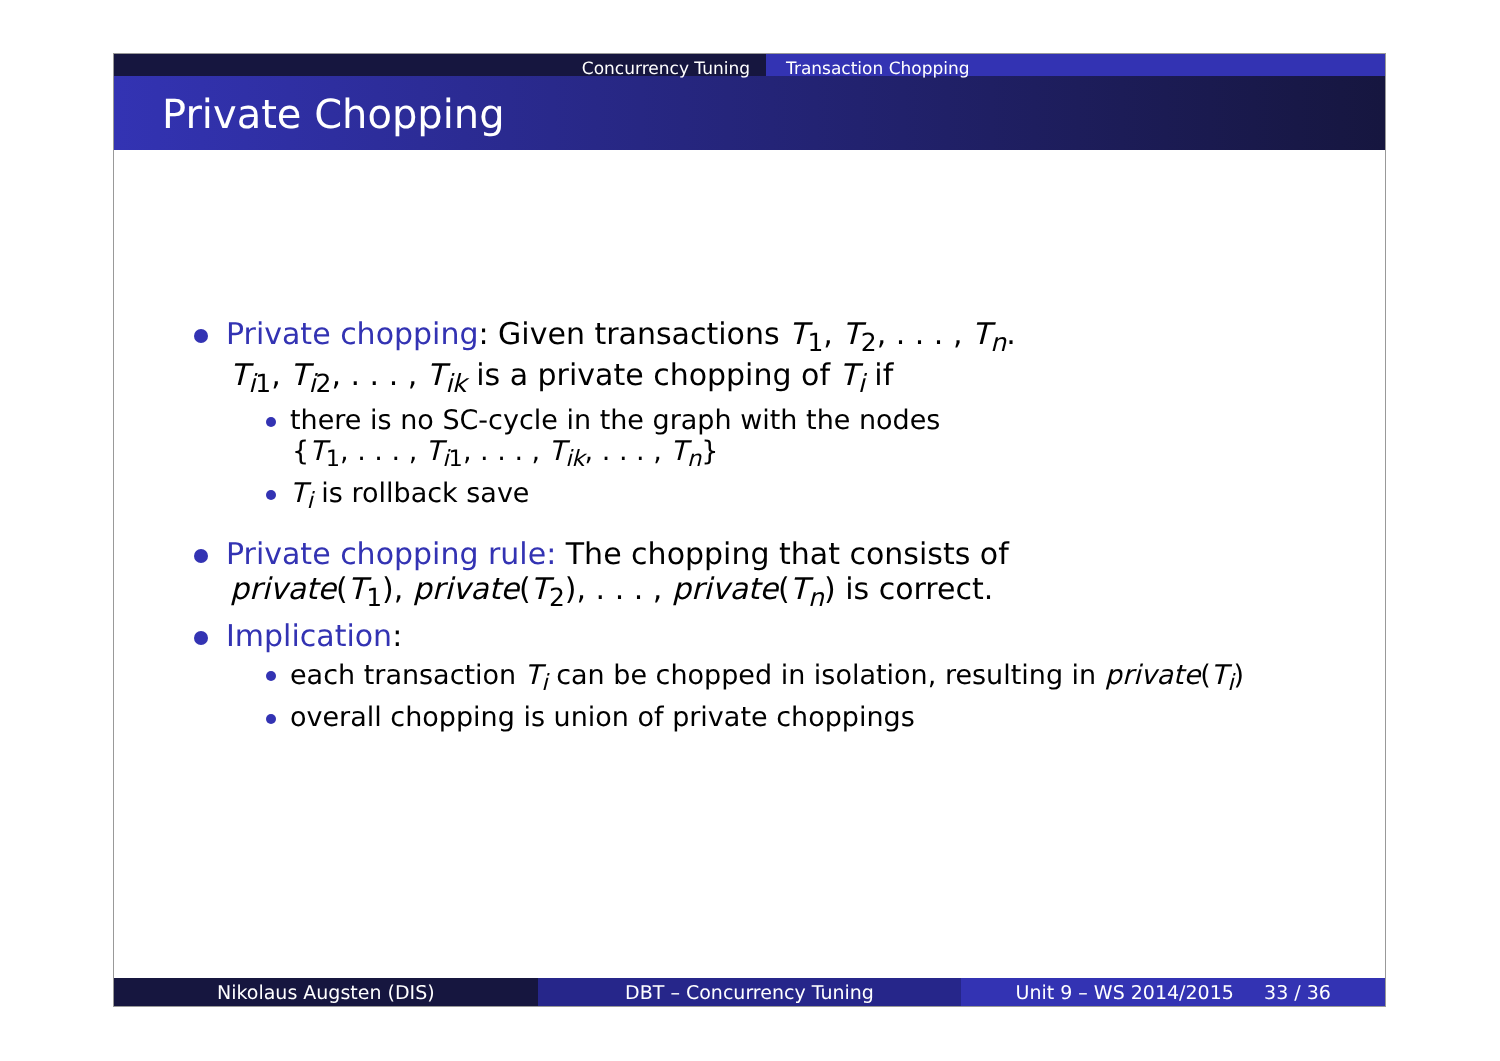Concurrency Tuning Transaction Chopping
Private Chopping
Private chopping: Given transactions T<sub>1</sub>, T<sub>2</sub>, . . . , T<sub>n</sub>.
T<sub>i1</sub>, T<sub>i2</sub>, . . . , T<sub>ik</sub> is a private chopping of T<sub>i</sub> if
there is no SC-cycle in the graph with the nodes
{T<sub>1</sub>, . . . , T<sub>i1</sub>, . . . , T<sub>ik</sub>, . . . , T<sub>n</sub>}
T<sub>i</sub> is rollback save
Private chopping rule: The chopping that consists of
private(T<sub>1</sub>), private(T<sub>2</sub>), . . . , private(T<sub>n</sub>) is correct.
Implication:
each transaction T<sub>i</sub> can be chopped in isolation, resulting in private(T<sub>i</sub>)
overall chopping is union of private choppings
Nikolaus Augsten (DIS) DBT – Concurrency Tuning Unit 9 – WS 2014/2015 33 / 36